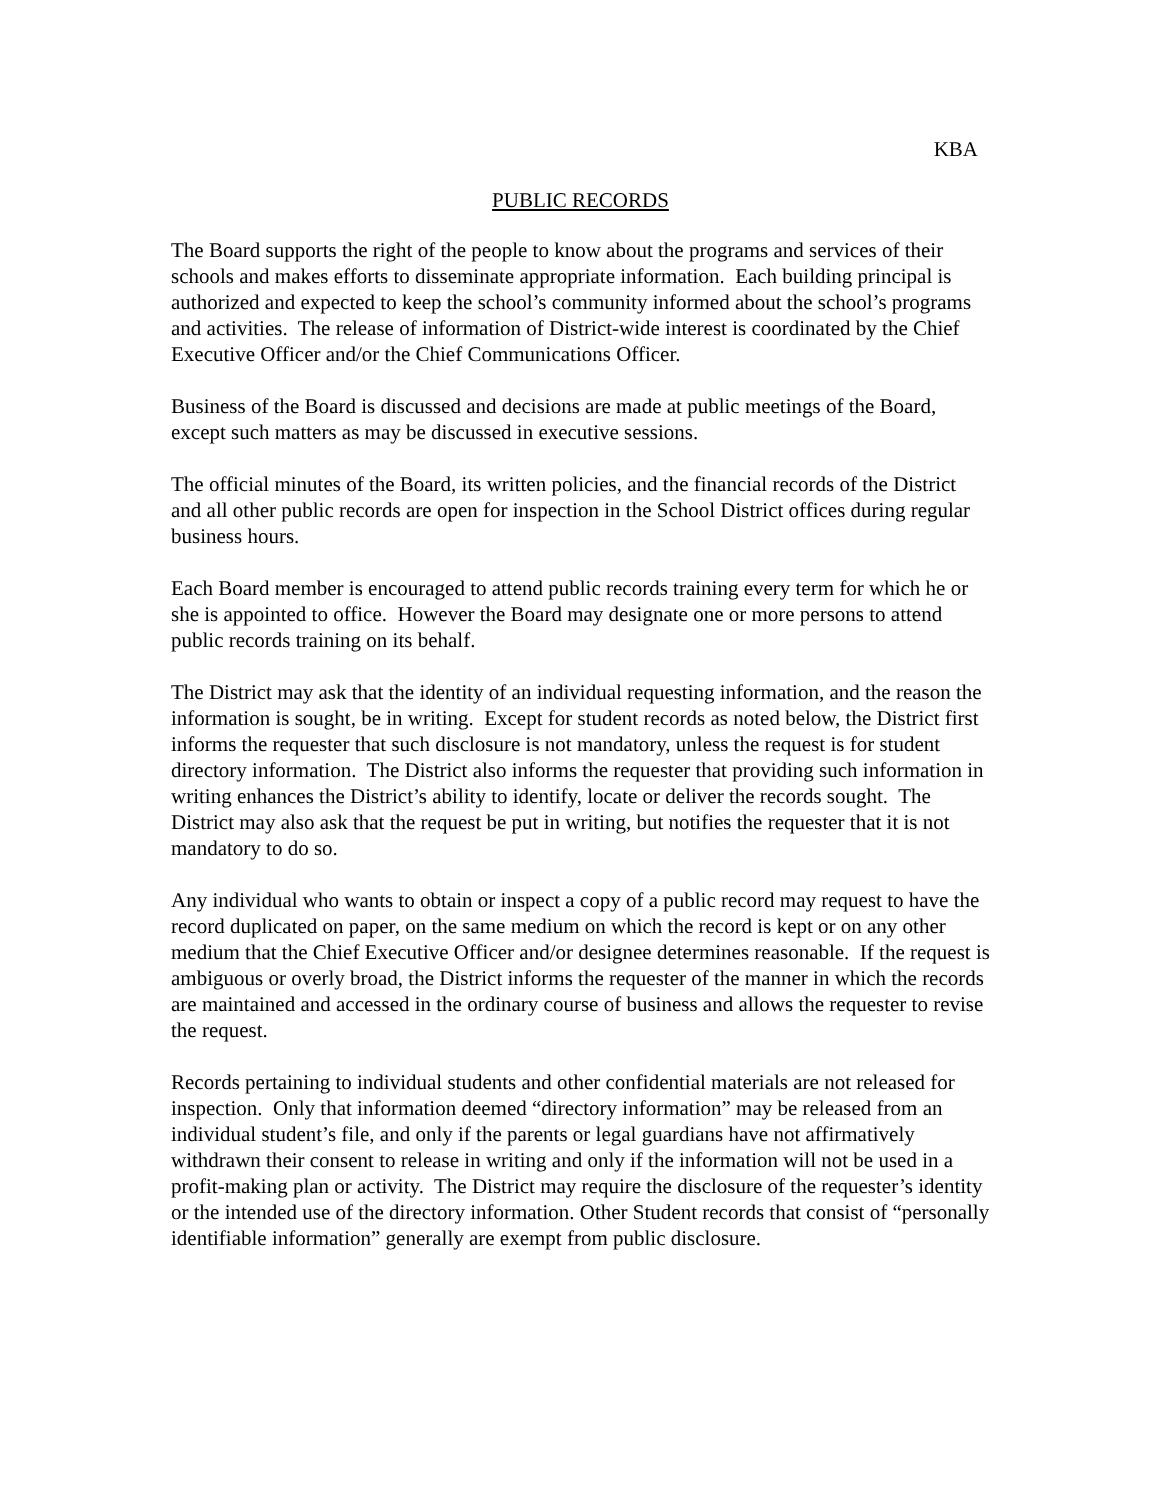KBA
PUBLIC RECORDS
The Board supports the right of the people to know about the programs and services of their schools and makes efforts to disseminate appropriate information. Each building principal is authorized and expected to keep the school’s community informed about the school’s programs and activities. The release of information of District-wide interest is coordinated by the Chief Executive Officer and/or the Chief Communications Officer.
Business of the Board is discussed and decisions are made at public meetings of the Board, except such matters as may be discussed in executive sessions.
The official minutes of the Board, its written policies, and the financial records of the District and all other public records are open for inspection in the School District offices during regular business hours.
Each Board member is encouraged to attend public records training every term for which he or she is appointed to office. However the Board may designate one or more persons to attend public records training on its behalf.
The District may ask that the identity of an individual requesting information, and the reason the information is sought, be in writing. Except for student records as noted below, the District first informs the requester that such disclosure is not mandatory, unless the request is for student directory information. The District also informs the requester that providing such information in writing enhances the District’s ability to identify, locate or deliver the records sought. The District may also ask that the request be put in writing, but notifies the requester that it is not mandatory to do so.
Any individual who wants to obtain or inspect a copy of a public record may request to have the record duplicated on paper, on the same medium on which the record is kept or on any other medium that the Chief Executive Officer and/or designee determines reasonable. If the request is ambiguous or overly broad, the District informs the requester of the manner in which the records are maintained and accessed in the ordinary course of business and allows the requester to revise the request.
Records pertaining to individual students and other confidential materials are not released for inspection. Only that information deemed “directory information” may be released from an individual student’s file, and only if the parents or legal guardians have not affirmatively withdrawn their consent to release in writing and only if the information will not be used in a profit-making plan or activity. The District may require the disclosure of the requester’s identity or the intended use of the directory information. Other Student records that consist of “personally identifiable information” generally are exempt from public disclosure.